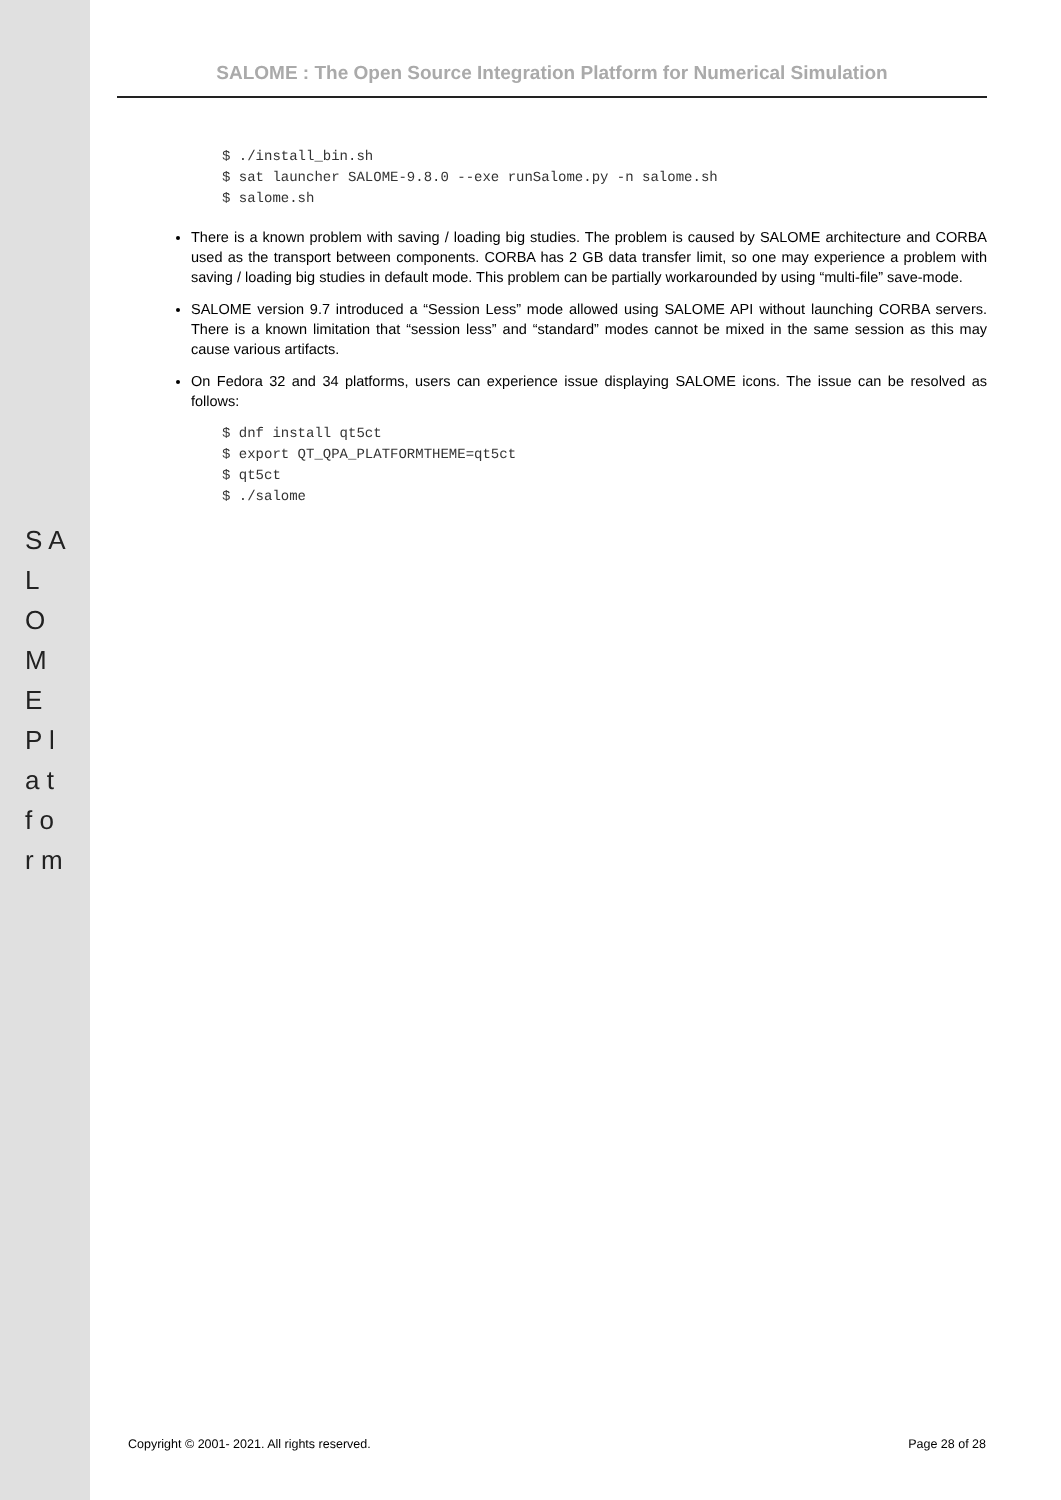S A L O M E P l a t f o r m
SALOME : The Open Source Integration Platform for Numerical Simulation
$ ./install_bin.sh
$ sat launcher SALOME-9.8.0 --exe runSalome.py -n salome.sh
$ salome.sh
There is a known problem with saving / loading big studies. The problem is caused by SALOME architecture and CORBA used as the transport between components. CORBA has 2 GB data transfer limit, so one may experience a problem with saving / loading big studies in default mode. This problem can be partially workarounded by using “multi-file” save-mode.
SALOME version 9.7 introduced a “Session Less” mode allowed using SALOME API without launching CORBA servers. There is a known limitation that “session less” and “standard” modes cannot be mixed in the same session as this may cause various artifacts.
On Fedora 32 and 34 platforms, users can experience issue displaying SALOME icons. The issue can be resolved as follows:
$ dnf install qt5ct
$ export QT_QPA_PLATFORMTHEME=qt5ct
$ qt5ct
$ ./salome
Copyright © 2001- 2021. All rights reserved. Page 28 of 28